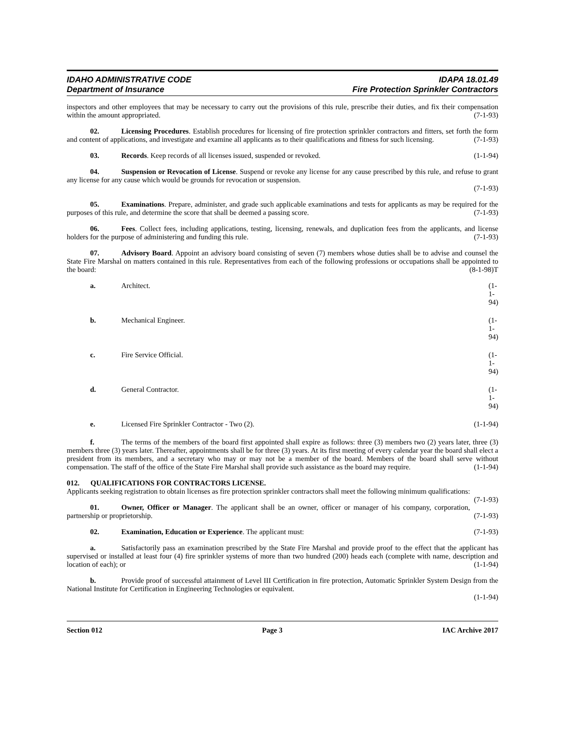IDAHO ADMINISTRATIVE CODE
Department of Insurance
IDAPA 18.01.49
Fire Protection Sprinkler Contractors
inspectors and other employees that may be necessary to carry out the provisions of this rule, prescribe their duties, and fix their compensation within the amount appropriated. (7-1-93)
02. Licensing Procedures. Establish procedures for licensing of fire protection sprinkler contractors and fitters, set forth the form and content of applications, and investigate and examine all applicants as to their qualifications and fitness for such licensing. (7-1-93)
03. Records. Keep records of all licenses issued, suspended or revoked. (1-1-94)
04. Suspension or Revocation of License. Suspend or revoke any license for any cause prescribed by this rule, and refuse to grant any license for any cause which would be grounds for revocation or suspension.
(7-1-93)
05. Examinations. Prepare, administer, and grade such applicable examinations and tests for applicants as may be required for the purposes of this rule, and determine the score that shall be deemed a passing score. (7-1-93)
06. Fees. Collect fees, including applications, testing, licensing, renewals, and duplication fees from the applicants, and license holders for the purpose of administering and funding this rule. (7-1-93)
07. Advisory Board. Appoint an advisory board consisting of seven (7) members whose duties shall be to advise and counsel the State Fire Marshal on matters contained in this rule. Representatives from each of the following professions or occupations shall be appointed to the board: (8-1-98)T
a. Architect. (1-1-94)
b. Mechanical Engineer. (1-1-94)
c. Fire Service Official. (1-1-94)
d. General Contractor. (1-1-94)
e. Licensed Fire Sprinkler Contractor - Two (2). (1-1-94)
f. The terms of the members of the board first appointed shall expire as follows: three (3) members two (2) years later, three (3) members three (3) years later. Thereafter, appointments shall be for three (3) years. At its first meeting of every calendar year the board shall elect a president from its members, and a secretary who may or may not be a member of the board. Members of the board shall serve without compensation. The staff of the office of the State Fire Marshal shall provide such assistance as the board may require. (1-1-94)
012. QUALIFICATIONS FOR CONTRACTORS LICENSE.
Applicants seeking registration to obtain licenses as fire protection sprinkler contractors shall meet the following minimum qualifications: (7-1-93)
01. Owner, Officer or Manager. The applicant shall be an owner, officer or manager of his company, corporation, partnership or proprietorship. (7-1-93)
02. Examination, Education or Experience. The applicant must: (7-1-93)
a. Satisfactorily pass an examination prescribed by the State Fire Marshal and provide proof to the effect that the applicant has supervised or installed at least four (4) fire sprinkler systems of more than two hundred (200) heads each (complete with name, description and location of each); or (1-1-94)
b. Provide proof of successful attainment of Level III Certification in fire protection, Automatic Sprinkler System Design from the National Institute for Certification in Engineering Technologies or equivalent.
(1-1-94)
Section 012 Page 3 IAC Archive 2017